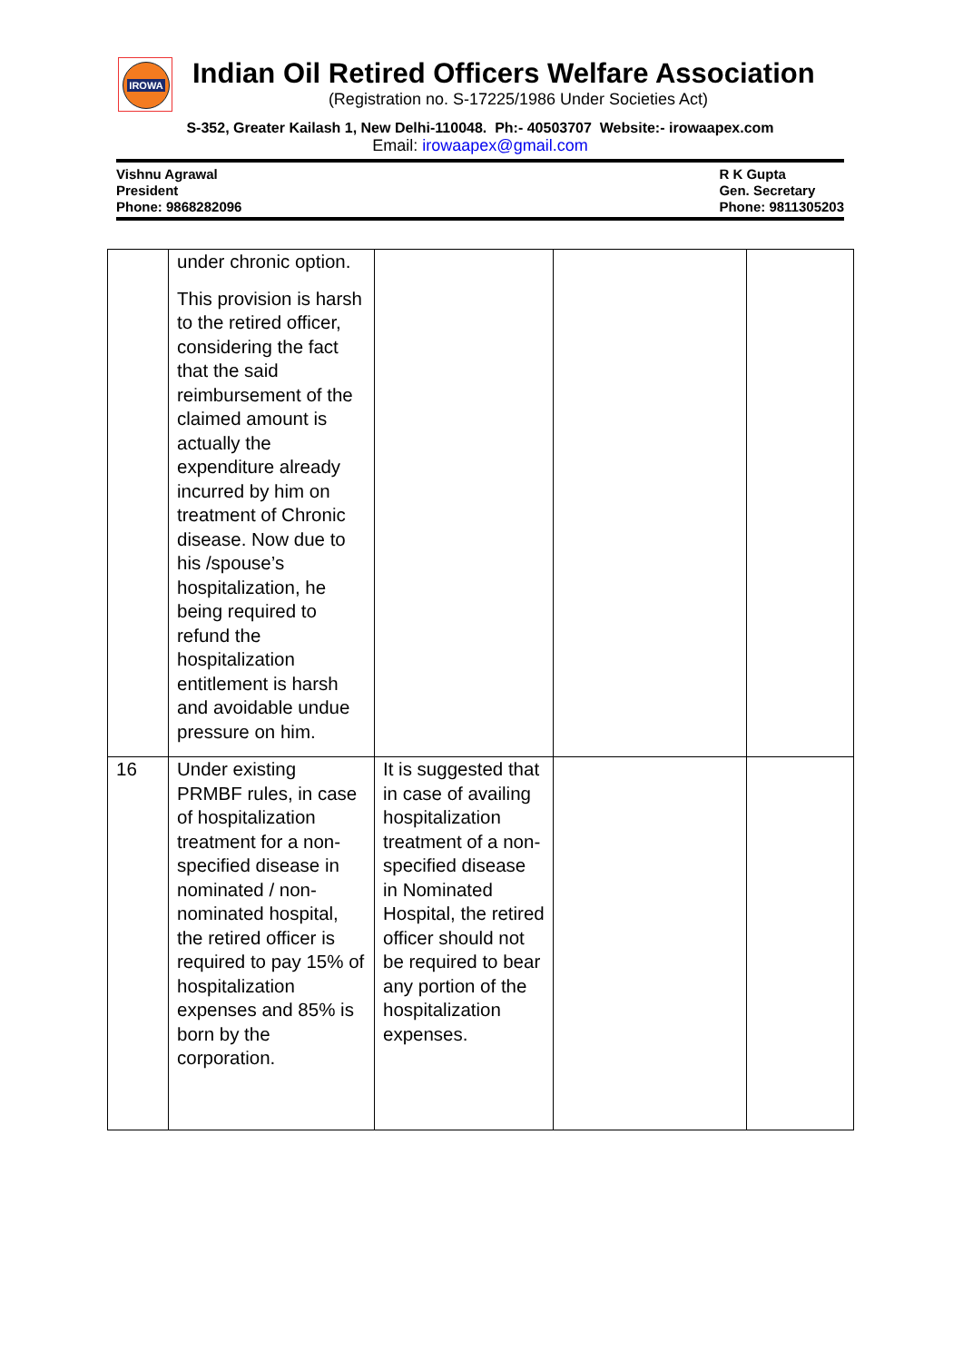IROWA
Indian Oil Retired Officers Welfare Association
(Registration no. S-17225/1986 Under Societies Act)
S-352, Greater Kailash 1, New Delhi-110048. Ph:- 40503707 Website:- irowaapex.com
Email: irowaapex@gmail.com
Vishnu Agrawal
President
Phone: 9868282096
R K Gupta
Gen. Secretary
Phone: 9811305203
| | under chronic option. This provision is harsh to the retired officer, considering the fact that the said reimbursement of the claimed amount is actually the expenditure already incurred by him on treatment of Chronic disease. Now due to his /spouse’s hospitalization, he being required to refund the hospitalization entitlement is harsh and avoidable undue pressure on him. | | | |
| 16 | Under existing PRMBF rules, in case of hospitalization treatment for a non-specified disease in nominated / non-nominated hospital, the retired officer is required to pay 15% of hospitalization expenses and 85% is born by the corporation. | It is suggested that in case of availing hospitalization treatment of a non-specified disease in Nominated Hospital, the retired officer should not be required to bear any portion of the hospitalization expenses. | | |